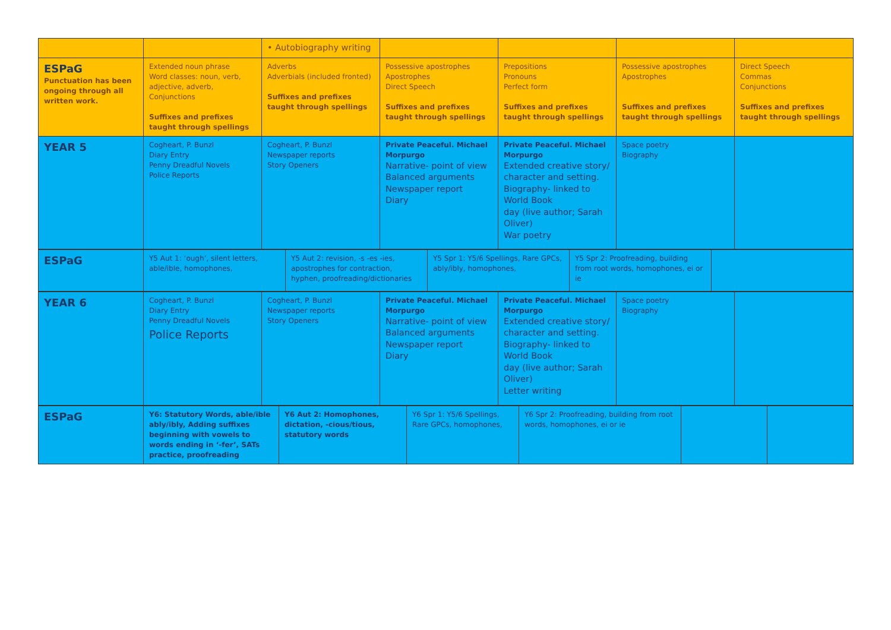| | | • Autobiography writing | | | | |
| ESPaG Punctuation has been ongoing through all written work. | Extended noun phrase Word classes: noun, verb, adjective, adverb, Conjunctions Suffixes and prefixes taught through spellings | Adverbs Adverbials (included fronted) Suffixes and prefixes taught through spellings | Possessive apostrophes Apostrophes Direct Speech Suffixes and prefixes taught through spellings | Prepositions Pronouns Perfect form Suffixes and prefixes taught through spellings | Possessive apostrophes Apostrophes Suffixes and prefixes taught through spellings | Direct Speech Commas Conjunctions Suffixes and prefixes taught through spellings |
| YEAR 5 | Cogheart, P. Bunzl Diary Entry Penny Dreadful Novels Police Reports | Cogheart, P. Bunzl Newspaper reports Story Openers | Private Peaceful. Michael Morpurgo Narrative- point of view Balanced arguments Newspaper report Diary | Private Peaceful. Michael Morpurgo Extended creative story/ character and setting. Biography- linked to World Book day (live author; Sarah Oliver) War poetry | Space poetry Biography | |
| ESPaG | Y5 Aut 1: ‘ough’, silent letters, able/ible, homophones, | Y5 Aut 2: revision, -s -es -ies, apostrophes for contraction, hyphen, proofreading/dictionaries | Y5 Spr 1: Y5/6 Spellings, Rare GPCs, ably/ibly, homophones, | Y5 Spr 2: Proofreading, building from root words, homophones, ei or ie | |
| YEAR 6 | Cogheart, P. Bunzl Diary Entry Penny Dreadful Novels Police Reports | Cogheart, P. Bunzl Newspaper reports Story Openers | Private Peaceful. Michael Morpurgo Narrative- point of view Balanced arguments Newspaper report Diary | Private Peaceful. Michael Morpurgo Extended creative story/ character and setting. Biography- linked to World Book day (live author; Sarah Oliver) Letter writing | Space poetry Biography | |
| ESPaG | Y6: Statutory Words, able/ible ably/ibly, Adding suffixes beginning with vowels to words ending in ‘-fer’, SATs practice, proofreading | Y6 Aut 2: Homophones, dictation, -cious/tious, statutory words | Y6 Spr 1: Y5/6 Spellings, Rare GPCs, homophones, | Y6 Spr 2: Proofreading, building from root words, homophones, ei or ie | | |